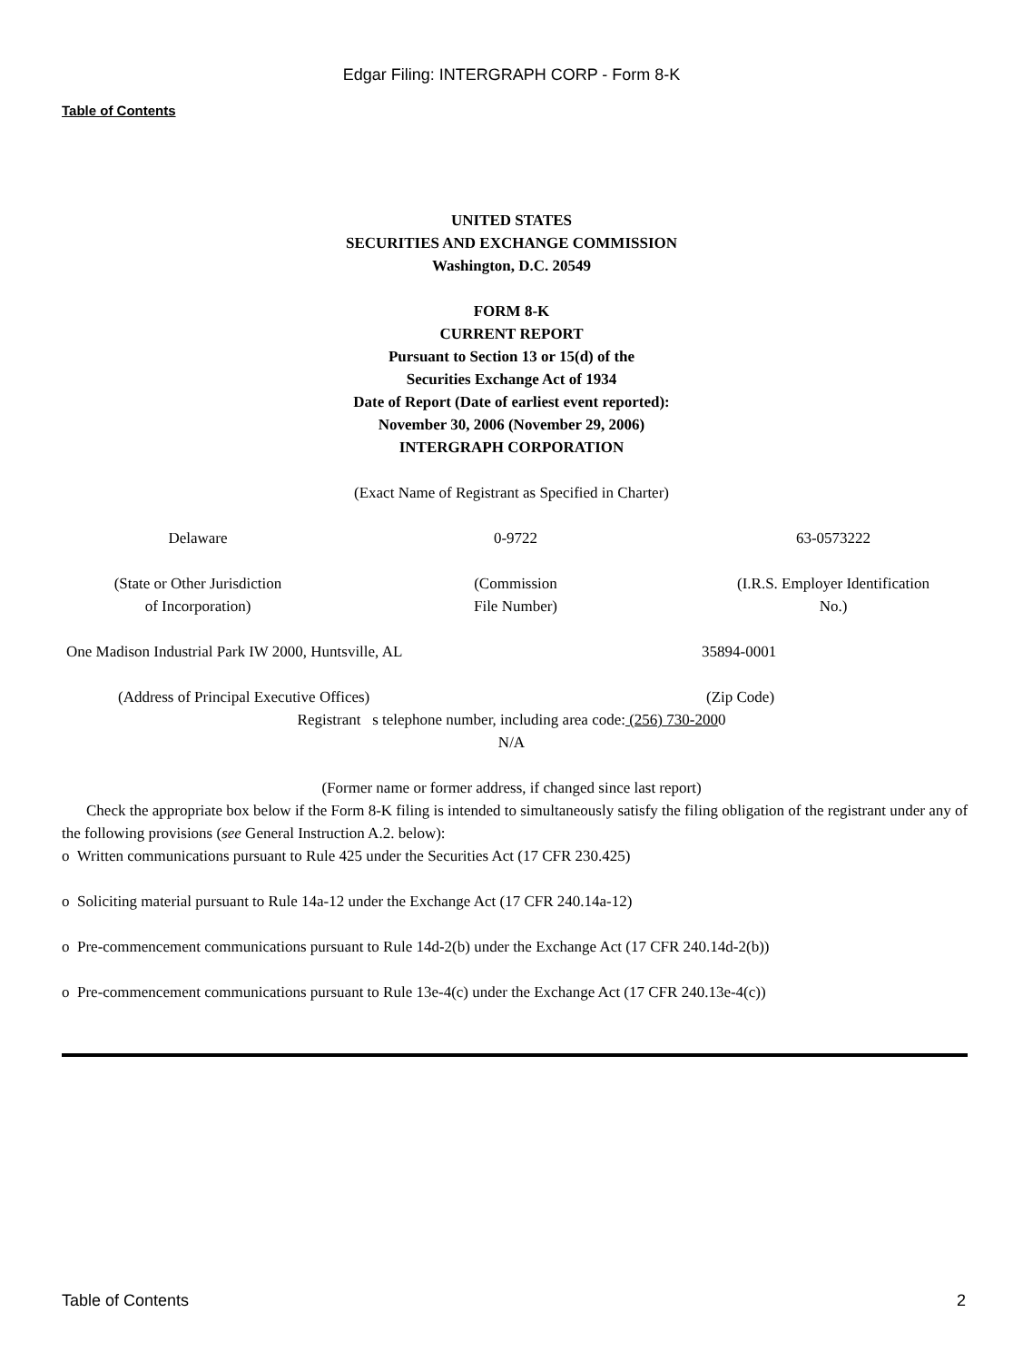Edgar Filing: INTERGRAPH CORP - Form 8-K
Table of Contents
UNITED STATES
SECURITIES AND EXCHANGE COMMISSION
Washington, D.C. 20549
FORM 8-K
CURRENT REPORT
Pursuant to Section 13 or 15(d) of the
Securities Exchange Act of 1934
Date of Report (Date of earliest event reported):
November 30, 2006 (November 29, 2006)
INTERGRAPH CORPORATION
(Exact Name of Registrant as Specified in Charter)
| Delaware | 0-9722 | 63-0573222 |
| (State or Other Jurisdiction of Incorporation) | (Commission File Number) | (I.R.S. Employer Identification No.) |
| One Madison Industrial Park IW 2000, Huntsville, AL | 35894-0001 |
| (Address of Principal Executive Offices) | (Zip Code) |
Registrant s telephone number, including area code: (256) 730-2000
N/A
(Former name or former address, if changed since last report)
Check the appropriate box below if the Form 8-K filing is intended to simultaneously satisfy the filing obligation of the registrant under any of the following provisions (see General Instruction A.2. below):
o Written communications pursuant to Rule 425 under the Securities Act (17 CFR 230.425)
o Soliciting material pursuant to Rule 14a-12 under the Exchange Act (17 CFR 240.14a-12)
o Pre-commencement communications pursuant to Rule 14d-2(b) under the Exchange Act (17 CFR 240.14d-2(b))
o Pre-commencement communications pursuant to Rule 13e-4(c) under the Exchange Act (17 CFR 240.13e-4(c))
Table of Contents 2